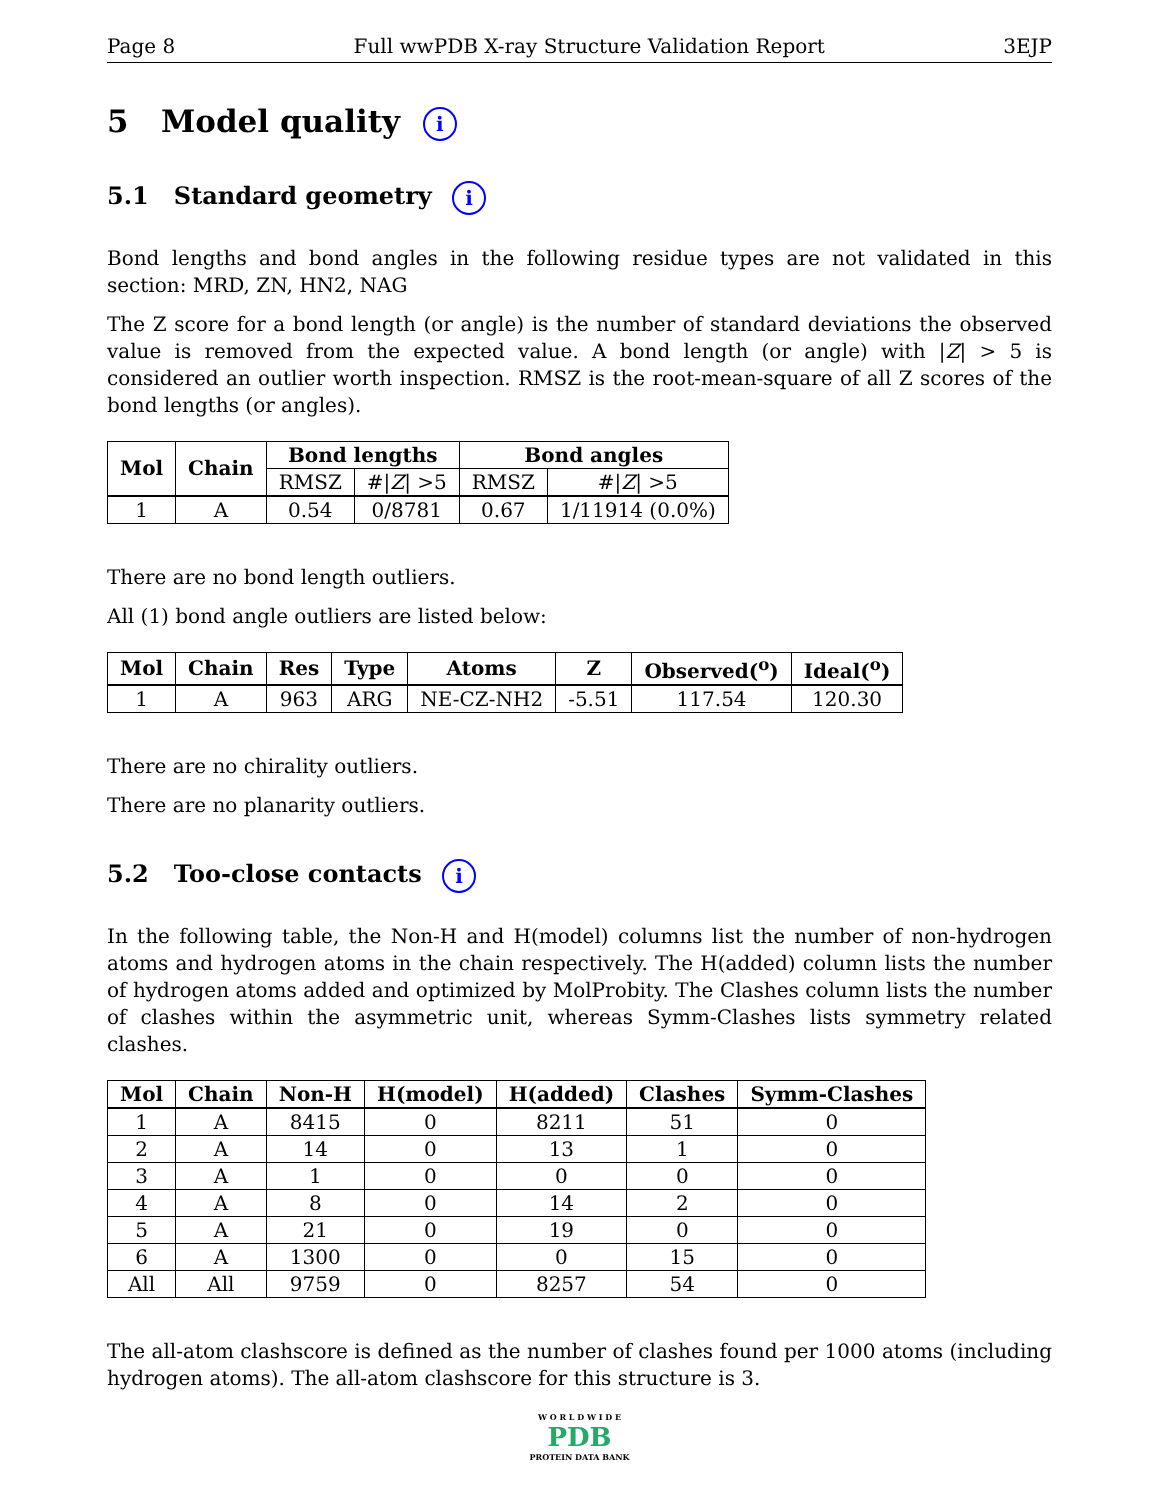Page 8 Full wwPDB X-ray Structure Validation Report 3EJP
5 Model quality i
5.1 Standard geometry i
Bond lengths and bond angles in the following residue types are not validated in this section: MRD, ZN, HN2, NAG
The Z score for a bond length (or angle) is the number of standard deviations the observed value is removed from the expected value. A bond length (or angle) with |Z| > 5 is considered an outlier worth inspection. RMSZ is the root-mean-square of all Z scores of the bond lengths (or angles).
| Mol | Chain | Bond lengths | | Bond angles | |
| --- | --- | --- | --- | --- | --- |
| | | RMSZ | #/ Z / >5 | RMSZ | #/ Z / >5 |
| 1 | A | 0.54 | 0/8781 | 0.67 | 1/11914 (0.0%) |
There are no bond length outliers.
All (1) bond angle outliers are listed below:
| Mol | Chain | Res | Type | Atoms | Z | Observed(<sup>o</sup>) | Ideal(<sup>o</sup>) |
| --- | --- | --- | --- | --- | --- | --- | --- |
| 1 | A | 963 | ARG | NE-CZ-NH2 | -5.51 | 117.54 | 120.30 |
There are no chirality outliers.
There are no planarity outliers.
5.2 Too-close contacts i
In the following table, the Non-H and H(model) columns list the number of non-hydrogen atoms and hydrogen atoms in the chain respectively. The H(added) column lists the number of hydrogen atoms added and optimized by MolProbity. The Clashes column lists the number of clashes within the asymmetric unit, whereas Symm-Clashes lists symmetry related clashes.
| Mol | Chain | Non-H | H(model) | H(added) | Clashes | Symm-Clashes |
| --- | --- | --- | --- | --- | --- | --- |
| 1 | A | 8415 | 0 | 8211 | 51 | 0 |
| 2 | A | 14 | 0 | 13 | 1 | 0 |
| 3 | A | 1 | 0 | 0 | 0 | 0 |
| 4 | A | 8 | 0 | 14 | 2 | 0 |
| 5 | A | 21 | 0 | 19 | 0 | 0 |
| 6 | A | 1300 | 0 | 0 | 15 | 0 |
| All | All | 9759 | 0 | 8257 | 54 | 0 |
The all-atom clashscore is defined as the number of clashes found per 1000 atoms (including hydrogen atoms). The all-atom clashscore for this structure is 3.
W O R L D W I D E
PDB
PROTEIN DATA BANK